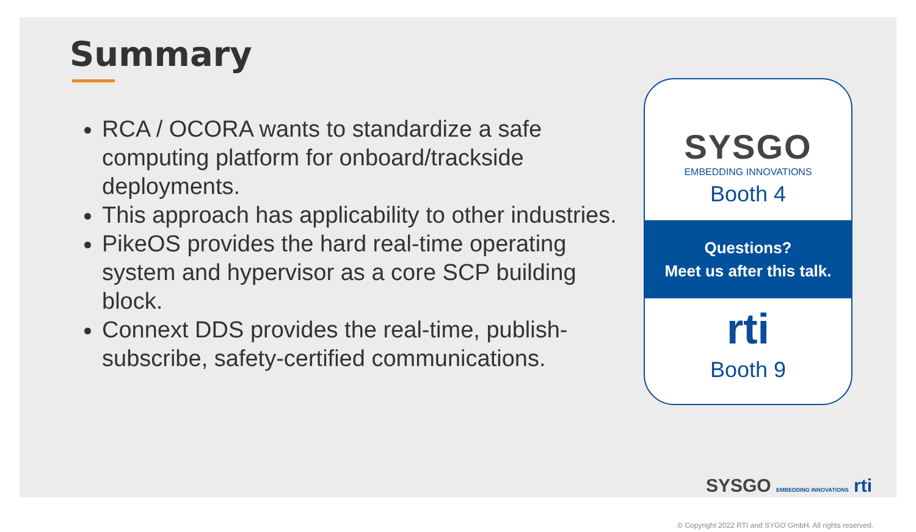Summary
RCA / OCORA wants to standardize a safe computing platform for onboard/trackside deployments.
This approach has applicability to other industries.
PikeOS provides the hard real-time operating system and hypervisor as a core SCP building block.
Connext DDS provides the real-time, publish-subscribe, safety-certified communications.
SYSGO
EMBEDDING INNOVATIONS
Booth 4
Questions?
Meet us after this talk.
rti
Booth 9
SYSGO EMBEDDING INNOVATIONS rti
© Copyright 2022 RTI and SYGO GmbH. All rights reserved.